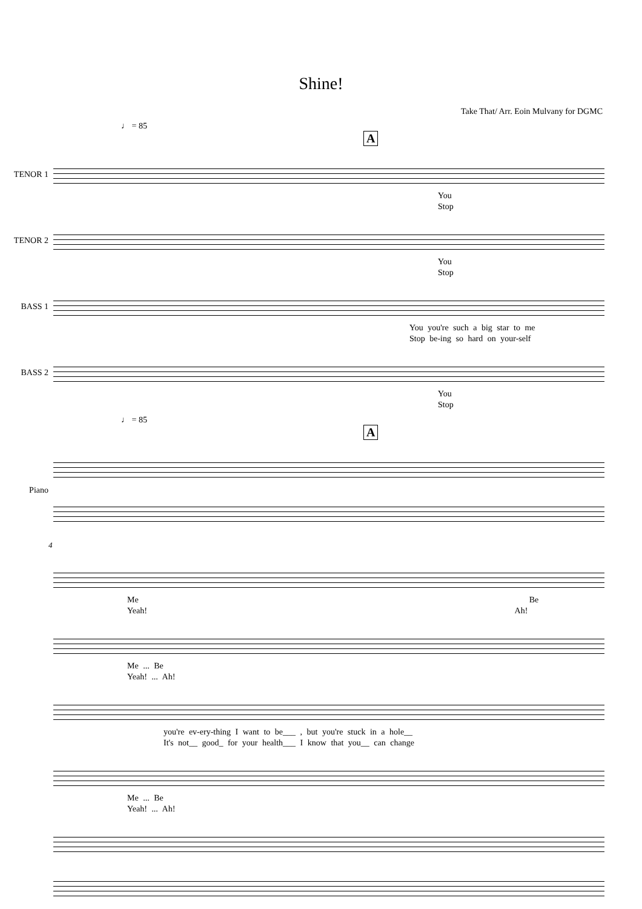Shine!
Take That/ Arr. Eoin Mulvany for DGMC
♩ = 85
A
TENOR 1
You
Stop
TENOR 2
You
Stop
BASS 1
You you're such a big star to me
Stop be-ing so hard on your-self
BASS 2
You
Stop
♩ = 85
A
Piano
4
Me Be
Yeah! Ah!
Me ... Be
Yeah! ... Ah!
you're ev-ery-thing I want to be___ , but you're stuck in a hole__
It's not__ good_ for your health___ I know that you__ can change
Me ... Be
Yeah! ... Ah!